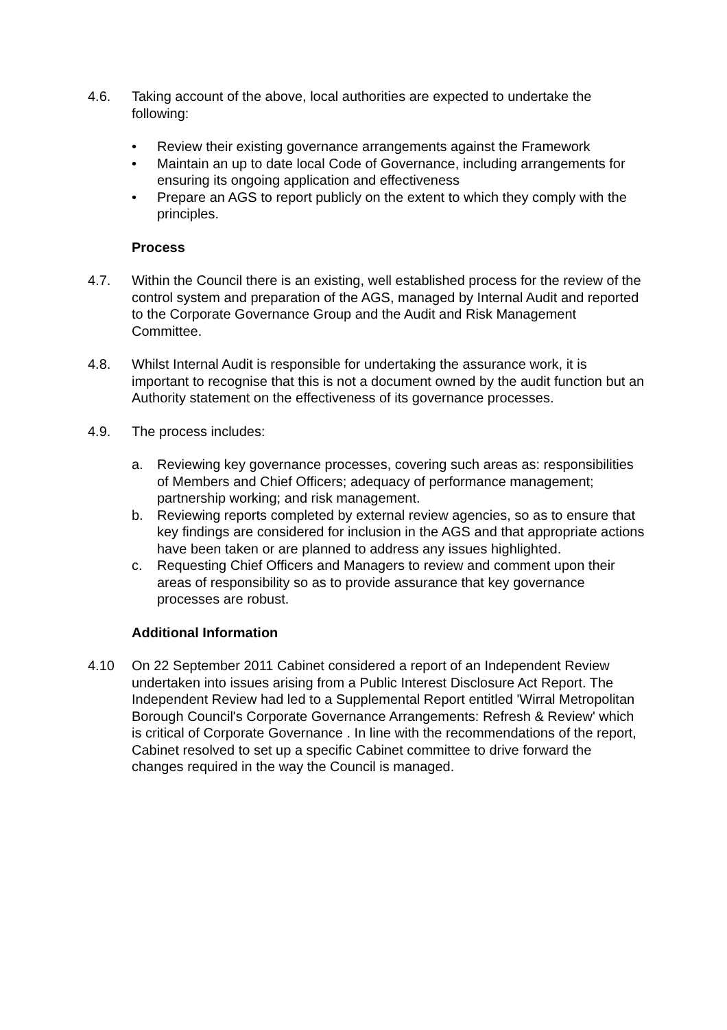4.6. Taking account of the above, local authorities are expected to undertake the following:
• Review their existing governance arrangements against the Framework
• Maintain an up to date local Code of Governance, including arrangements for ensuring its ongoing application and effectiveness
• Prepare an AGS to report publicly on the extent to which they comply with the principles.
Process
4.7. Within the Council there is an existing, well established process for the review of the control system and preparation of the AGS, managed by Internal Audit and reported to the Corporate Governance Group and the Audit and Risk Management Committee.
4.8. Whilst Internal Audit is responsible for undertaking the assurance work, it is important to recognise that this is not a document owned by the audit function but an Authority statement on the effectiveness of its governance processes.
4.9. The process includes:
a. Reviewing key governance processes, covering such areas as: responsibilities of Members and Chief Officers; adequacy of performance management; partnership working; and risk management.
b. Reviewing reports completed by external review agencies, so as to ensure that key findings are considered for inclusion in the AGS and that appropriate actions have been taken or are planned to address any issues highlighted.
c. Requesting Chief Officers and Managers to review and comment upon their areas of responsibility so as to provide assurance that key governance processes are robust.
Additional Information
4.10 On 22 September 2011 Cabinet considered a report of an Independent Review undertaken into issues arising from a Public Interest Disclosure Act Report. The Independent Review had led to a Supplemental Report entitled 'Wirral Metropolitan Borough Council's Corporate Governance Arrangements: Refresh & Review' which is critical of Corporate Governance . In line with the recommendations of the report, Cabinet resolved to set up a specific Cabinet committee to drive forward the changes required in the way the Council is managed.